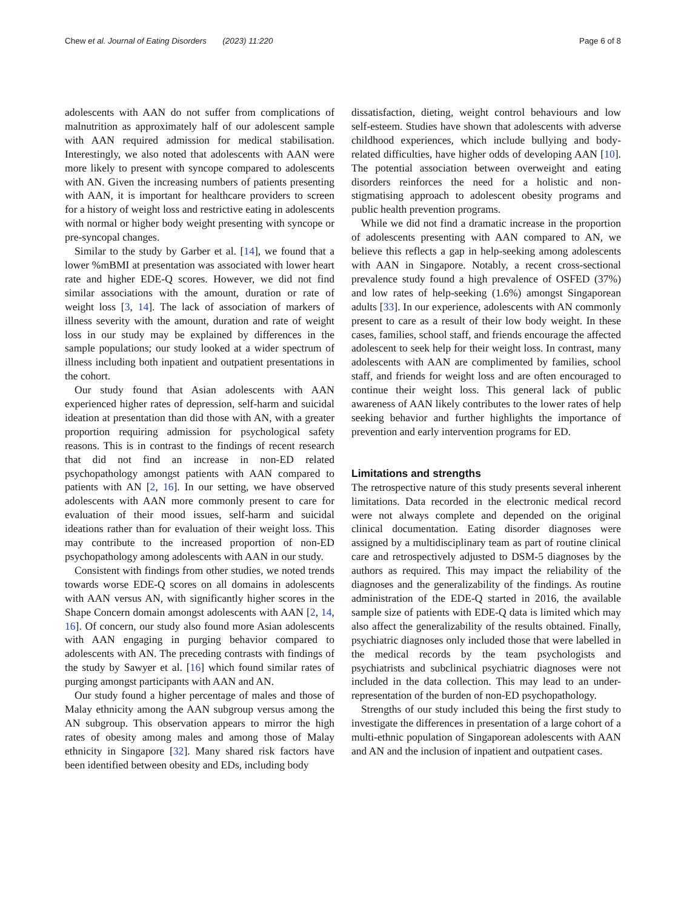Chew et al. Journal of Eating Disorders (2023) 11:220 Page 6 of 8
adolescents with AAN do not suffer from complications of malnutrition as approximately half of our adolescent sample with AAN required admission for medical stabilisation. Interestingly, we also noted that adolescents with AAN were more likely to present with syncope compared to adolescents with AN. Given the increasing numbers of patients presenting with AAN, it is important for healthcare providers to screen for a history of weight loss and restrictive eating in adolescents with normal or higher body weight presenting with syncope or pre-syncopal changes.
Similar to the study by Garber et al. [14], we found that a lower %mBMI at presentation was associated with lower heart rate and higher EDE-Q scores. However, we did not find similar associations with the amount, duration or rate of weight loss [3, 14]. The lack of association of markers of illness severity with the amount, duration and rate of weight loss in our study may be explained by differences in the sample populations; our study looked at a wider spectrum of illness including both inpatient and outpatient presentations in the cohort.
Our study found that Asian adolescents with AAN experienced higher rates of depression, self-harm and suicidal ideation at presentation than did those with AN, with a greater proportion requiring admission for psychological safety reasons. This is in contrast to the findings of recent research that did not find an increase in non-ED related psychopathology amongst patients with AAN compared to patients with AN [2, 16]. In our setting, we have observed adolescents with AAN more commonly present to care for evaluation of their mood issues, self-harm and suicidal ideations rather than for evaluation of their weight loss. This may contribute to the increased proportion of non-ED psychopathology among adolescents with AAN in our study.
Consistent with findings from other studies, we noted trends towards worse EDE-Q scores on all domains in adolescents with AAN versus AN, with significantly higher scores in the Shape Concern domain amongst adolescents with AAN [2, 14, 16]. Of concern, our study also found more Asian adolescents with AAN engaging in purging behavior compared to adolescents with AN. The preceding contrasts with findings of the study by Sawyer et al. [16] which found similar rates of purging amongst participants with AAN and AN.
Our study found a higher percentage of males and those of Malay ethnicity among the AAN subgroup versus among the AN subgroup. This observation appears to mirror the high rates of obesity among males and among those of Malay ethnicity in Singapore [32]. Many shared risk factors have been identified between obesity and EDs, including body
dissatisfaction, dieting, weight control behaviours and low self-esteem. Studies have shown that adolescents with adverse childhood experiences, which include bullying and body-related difficulties, have higher odds of developing AAN [10]. The potential association between overweight and eating disorders reinforces the need for a holistic and non-stigmatising approach to adolescent obesity programs and public health prevention programs.
While we did not find a dramatic increase in the proportion of adolescents presenting with AAN compared to AN, we believe this reflects a gap in help-seeking among adolescents with AAN in Singapore. Notably, a recent cross-sectional prevalence study found a high prevalence of OSFED (37%) and low rates of help-seeking (1.6%) amongst Singaporean adults [33]. In our experience, adolescents with AN commonly present to care as a result of their low body weight. In these cases, families, school staff, and friends encourage the affected adolescent to seek help for their weight loss. In contrast, many adolescents with AAN are complimented by families, school staff, and friends for weight loss and are often encouraged to continue their weight loss. This general lack of public awareness of AAN likely contributes to the lower rates of help seeking behavior and further highlights the importance of prevention and early intervention programs for ED.
Limitations and strengths
The retrospective nature of this study presents several inherent limitations. Data recorded in the electronic medical record were not always complete and depended on the original clinical documentation. Eating disorder diagnoses were assigned by a multidisciplinary team as part of routine clinical care and retrospectively adjusted to DSM-5 diagnoses by the authors as required. This may impact the reliability of the diagnoses and the generalizability of the findings. As routine administration of the EDE-Q started in 2016, the available sample size of patients with EDE-Q data is limited which may also affect the generalizability of the results obtained. Finally, psychiatric diagnoses only included those that were labelled in the medical records by the team psychologists and psychiatrists and subclinical psychiatric diagnoses were not included in the data collection. This may lead to an under-representation of the burden of non-ED psychopathology.
Strengths of our study included this being the first study to investigate the differences in presentation of a large cohort of a multi-ethnic population of Singaporean adolescents with AAN and AN and the inclusion of inpatient and outpatient cases.